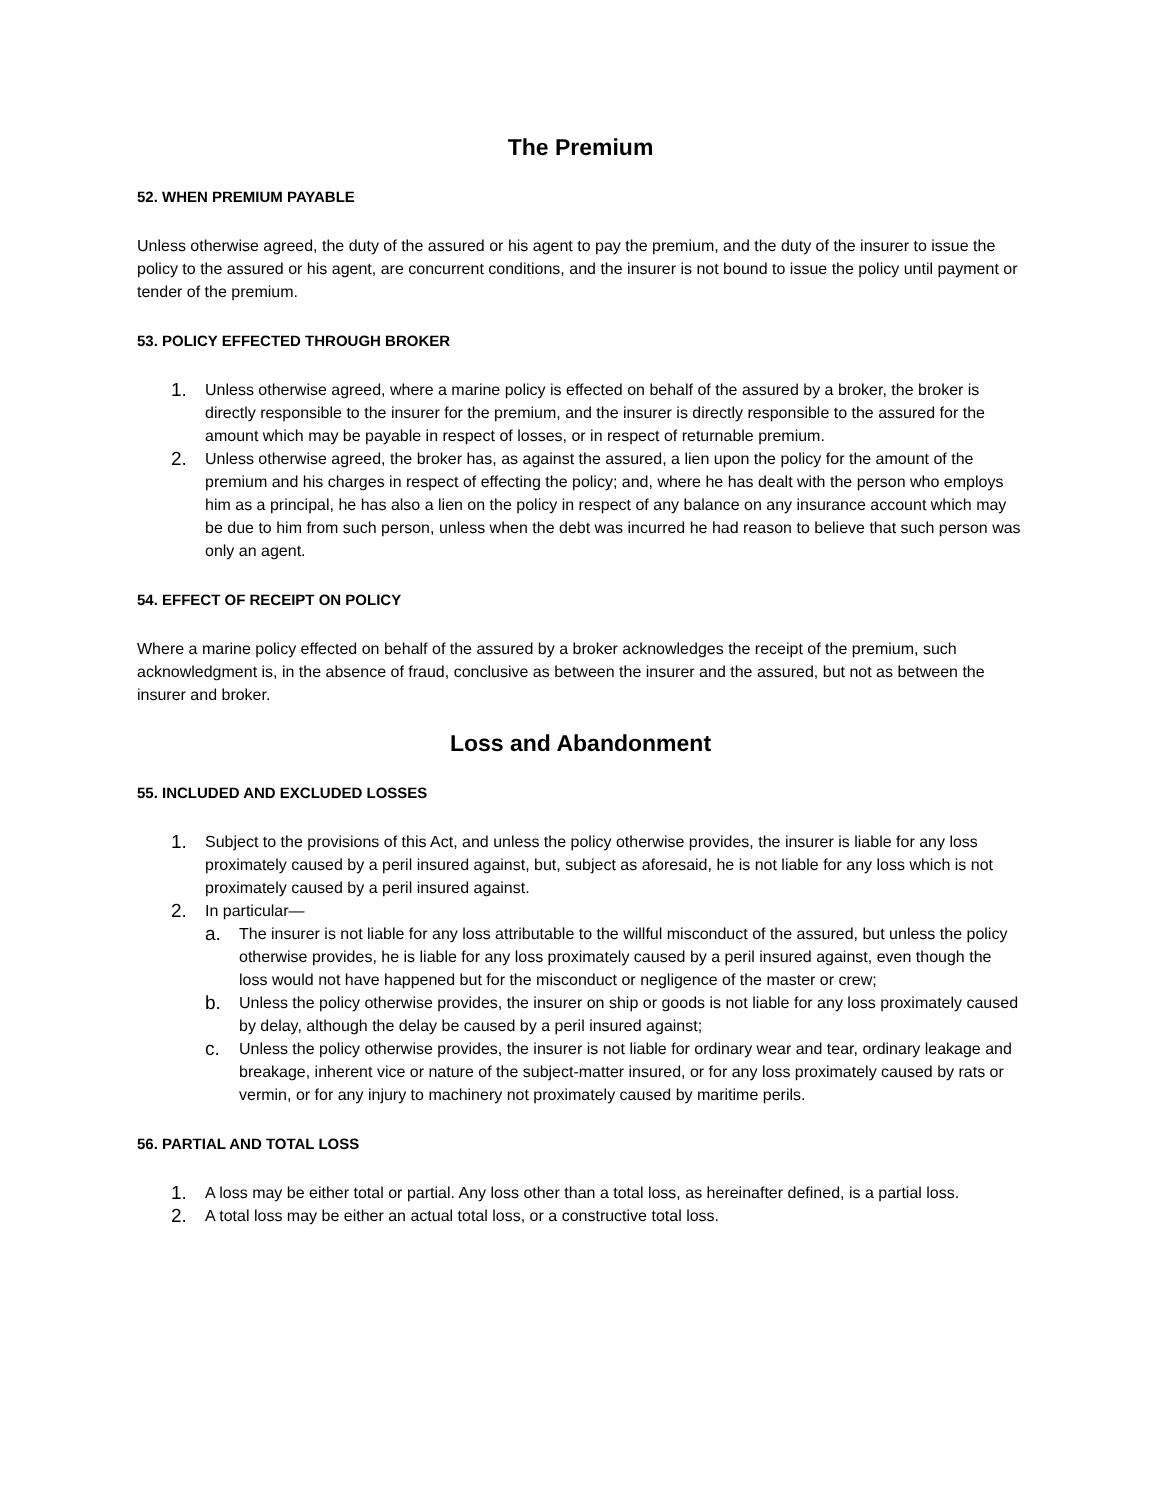The Premium
52. WHEN PREMIUM PAYABLE
Unless otherwise agreed, the duty of the assured or his agent to pay the premium, and the duty of the insurer to issue the policy to the assured or his agent, are concurrent conditions, and the insurer is not bound to issue the policy until payment or tender of the premium.
53. POLICY EFFECTED THROUGH BROKER
1. Unless otherwise agreed, where a marine policy is effected on behalf of the assured by a broker, the broker is directly responsible to the insurer for the premium, and the insurer is directly responsible to the assured for the amount which may be payable in respect of losses, or in respect of returnable premium.
2. Unless otherwise agreed, the broker has, as against the assured, a lien upon the policy for the amount of the premium and his charges in respect of effecting the policy; and, where he has dealt with the person who employs him as a principal, he has also a lien on the policy in respect of any balance on any insurance account which may be due to him from such person, unless when the debt was incurred he had reason to believe that such person was only an agent.
54. EFFECT OF RECEIPT ON POLICY
Where a marine policy effected on behalf of the assured by a broker acknowledges the receipt of the premium, such acknowledgment is, in the absence of fraud, conclusive as between the insurer and the assured, but not as between the insurer and broker.
Loss and Abandonment
55. INCLUDED AND EXCLUDED LOSSES
1. Subject to the provisions of this Act, and unless the policy otherwise provides, the insurer is liable for any loss proximately caused by a peril insured against, but, subject as aforesaid, he is not liable for any loss which is not proximately caused by a peril insured against.
2. In particular—
a. The insurer is not liable for any loss attributable to the willful misconduct of the assured, but unless the policy otherwise provides, he is liable for any loss proximately caused by a peril insured against, even though the loss would not have happened but for the misconduct or negligence of the master or crew;
b. Unless the policy otherwise provides, the insurer on ship or goods is not liable for any loss proximately caused by delay, although the delay be caused by a peril insured against;
c. Unless the policy otherwise provides, the insurer is not liable for ordinary wear and tear, ordinary leakage and breakage, inherent vice or nature of the subject-matter insured, or for any loss proximately caused by rats or vermin, or for any injury to machinery not proximately caused by maritime perils.
56. PARTIAL AND TOTAL LOSS
1. A loss may be either total or partial. Any loss other than a total loss, as hereinafter defined, is a partial loss.
2. A total loss may be either an actual total loss, or a constructive total loss.